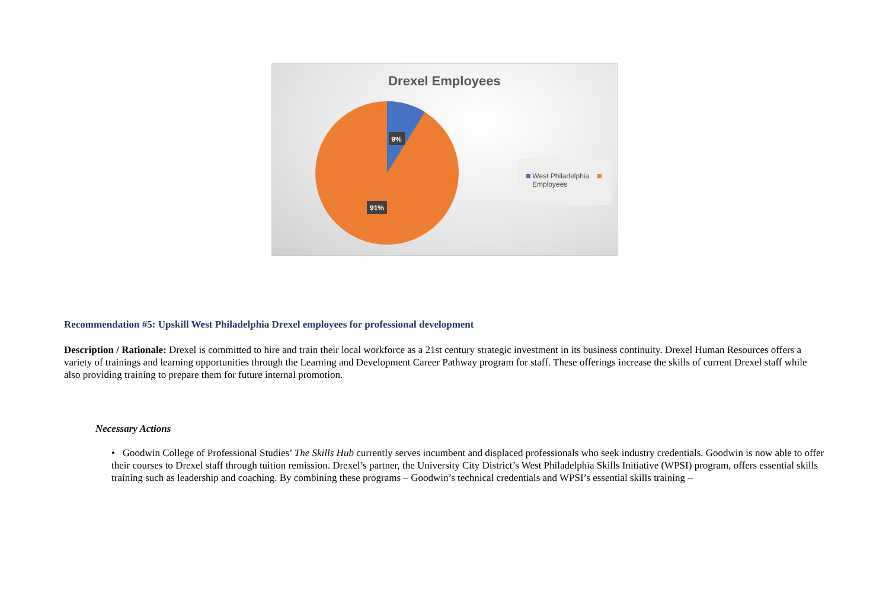Drexel Employees
9%
91%
West Philadelphia
Employees
Recommendation #5: Upskill West Philadelphia Drexel employees for professional development
Description / Rationale: Drexel is committed to hire and train their local workforce as a 21st century strategic investment in its business continuity. Drexel Human Resources offers a variety of trainings and learning opportunities through the Learning and Development Career Pathway program for staff. These offerings increase the skills of current Drexel staff while also providing training to prepare them for future internal promotion.
Necessary Actions
• Goodwin College of Professional Studies’ The Skills Hub currently serves incumbent and displaced professionals who seek industry credentials. Goodwin is now able to offer their courses to Drexel staff through tuition remission. Drexel’s partner, the University City District’s West Philadelphia Skills Initiative (WPSI) program, offers essential skills training such as leadership and coaching. By combining these programs – Goodwin’s technical credentials and WPSI’s essential skills training –